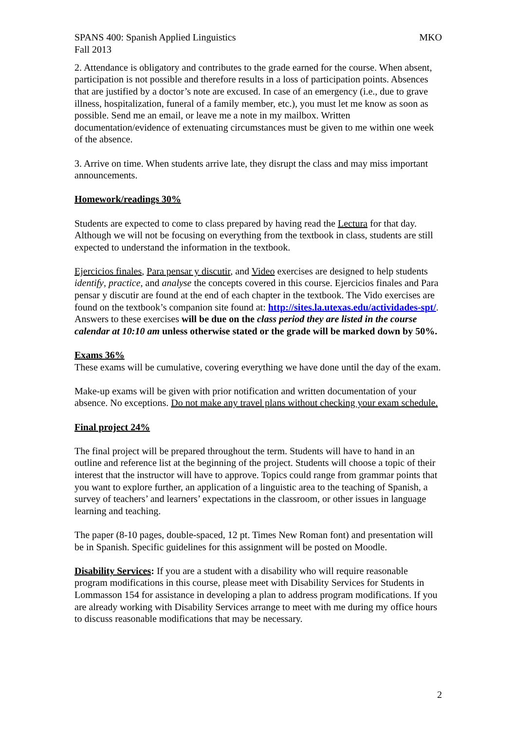SPANS 400: Spanish Applied Linguistics MKO
Fall 2013
2. Attendance is obligatory and contributes to the grade earned for the course. When absent, participation is not possible and therefore results in a loss of participation points. Absences that are justified by a doctor’s note are excused. In case of an emergency (i.e., due to grave illness, hospitalization, funeral of a family member, etc.), you must let me know as soon as possible. Send me an email, or leave me a note in my mailbox. Written documentation/evidence of extenuating circumstances must be given to me within one week of the absence.
3. Arrive on time. When students arrive late, they disrupt the class and may miss important announcements.
Homework/readings 30%
Students are expected to come to class prepared by having read the Lectura for that day. Although we will not be focusing on everything from the textbook in class, students are still expected to understand the information in the textbook.
Ejercicios finales, Para pensar y discutir, and Video exercises are designed to help students identify, practice, and analyse the concepts covered in this course. Ejercicios finales and Para pensar y discutir are found at the end of each chapter in the textbook. The Vido exercises are found on the textbook’s companion site found at: http://sites.la.utexas.edu/actividades-spt/. Answers to these exercises will be due on the class period they are listed in the course calendar at 10:10 am unless otherwise stated or the grade will be marked down by 50%.
Exams 36%
These exams will be cumulative, covering everything we have done until the day of the exam.
Make-up exams will be given with prior notification and written documentation of your absence. No exceptions. Do not make any travel plans without checking your exam schedule.
Final project 24%
The final project will be prepared throughout the term. Students will have to hand in an outline and reference list at the beginning of the project. Students will choose a topic of their interest that the instructor will have to approve. Topics could range from grammar points that you want to explore further, an application of a linguistic area to the teaching of Spanish, a survey of teachers’ and learners’ expectations in the classroom, or other issues in language learning and teaching.
The paper (8-10 pages, double-spaced, 12 pt. Times New Roman font) and presentation will be in Spanish. Specific guidelines for this assignment will be posted on Moodle.
Disability Services: If you are a student with a disability who will require reasonable program modifications in this course, please meet with Disability Services for Students in Lommasson 154 for assistance in developing a plan to address program modifications. If you are already working with Disability Services arrange to meet with me during my office hours to discuss reasonable modifications that may be necessary.
2